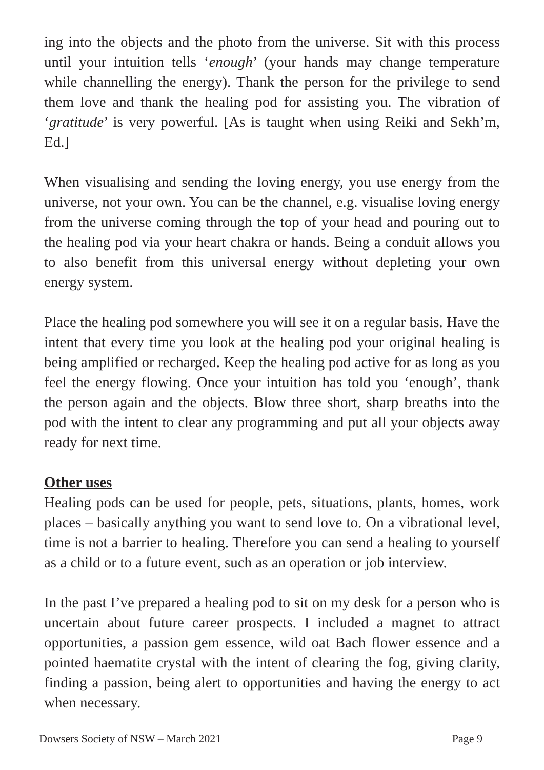ing into the objects and the photo from the universe. Sit with this process until your intuition tells ‘enough’ (your hands may change temperature while channelling the energy). Thank the person for the privilege to send them love and thank the healing pod for assisting you. The vibration of ‘gratitude’ is very powerful. [As is taught when using Reiki and Sekh’m, Ed.]
When visualising and sending the loving energy, you use energy from the universe, not your own. You can be the channel, e.g. visualise loving energy from the universe coming through the top of your head and pouring out to the healing pod via your heart chakra or hands. Being a conduit allows you to also benefit from this universal energy without depleting your own energy system.
Place the healing pod somewhere you will see it on a regular basis. Have the intent that every time you look at the healing pod your original healing is being amplified or recharged. Keep the healing pod active for as long as you feel the energy flowing. Once your intuition has told you ‘enough’, thank the person again and the objects. Blow three short, sharp breaths into the pod with the intent to clear any programming and put all your objects away ready for next time.
Other uses
Healing pods can be used for people, pets, situations, plants, homes, work places – basically anything you want to send love to. On a vibrational level, time is not a barrier to healing. Therefore you can send a healing to yourself as a child or to a future event, such as an operation or job interview.
In the past I’ve prepared a healing pod to sit on my desk for a person who is uncertain about future career prospects. I included a magnet to attract opportunities, a passion gem essence, wild oat Bach flower essence and a pointed haematite crystal with the intent of clearing the fog, giving clarity, finding a passion, being alert to opportunities and having the energy to act when necessary.
Dowsers Society of NSW – March 2021 Page 9